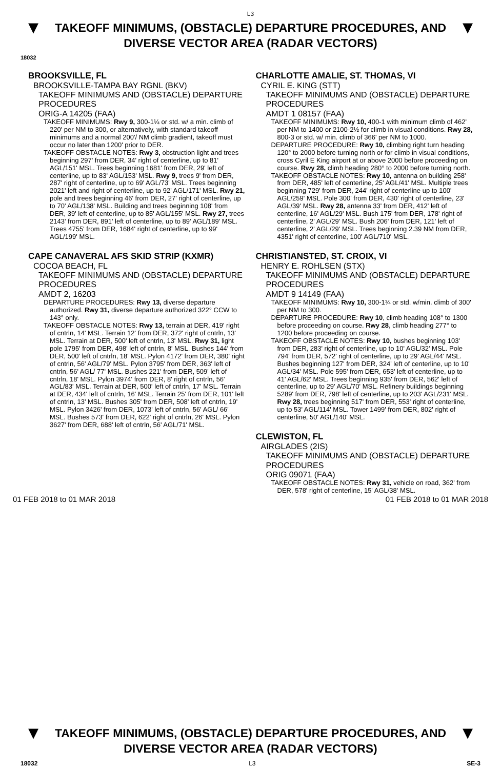L3
▼
TAKEOFF MINIMUMS, (OBSTACLE) DEPARTURE PROCEDURES, AND
DIVERSE VECTOR AREA (RADAR VECTORS)
▼
18032
BROOKSVILLE, FL
BROOKSVILLE-TAMPA BAY RGNL (BKV)
TAKEOFF MINIMUMS AND (OBSTACLE) DEPARTURE PROCEDURES
ORIG-A 14205 (FAA)
TAKEOFF MINIMUMS: Rwy 9, 300-1¼ or std. w/ a min. climb of 220' per NM to 300, or alternatively, with standard takeoff minimums and a normal 200'/ NM climb gradient, takeoff must occur no later than 1200' prior to DER.
TAKEOFF OBSTACLE NOTES: Rwy 3, obstruction light and trees beginning 297' from DER, 34' right of centerline, up to 81' AGL/151' MSL. Trees beginning 1681' from DER, 29' left of centerline, up to 83' AGL/153' MSL. Rwy 9, trees 9' from DER, 287' right of centerline, up to 69' AGL/73' MSL. Trees beginning 2021' left and right of centerline, up to 92' AGL/171' MSL. Rwy 21, pole and trees beginning 46' from DER, 27' right of centerline, up to 70' AGL/138' MSL. Building and trees beginning 108' from DER, 39' left of centerline, up to 85' AGL/155' MSL. Rwy 27, trees 2143' from DER, 891' left of centerline, up to 89' AGL/189' MSL. Trees 4755' from DER, 1684' right of centerline, up to 99' AGL/199' MSL.
CAPE CANAVERAL AFS SKID STRIP (KXMR)
COCOA BEACH, FL
TAKEOFF MINIMUMS AND (OBSTACLE) DEPARTURE PROCEDURES
AMDT 2, 16203
DEPARTURE PROCEDURES: Rwy 13, diverse departure authorized. Rwy 31, diverse departure authorized 322° CCW to 143° only.
TAKEOFF OBSTACLE NOTES: Rwy 13, terrain at DER, 419' right of cntrln, 14' MSL. Terrain 12' from DER, 372' right of cntrln, 13' MSL. Terrain at DER, 500' left of cntrln, 13' MSL. Rwy 31, light pole 1795' from DER, 498' left of cntrln, 8' MSL. Bushes 144' from DER, 500' left of cntrln, 18' MSL. Pylon 4172' from DER, 380' right of cntrln, 56' AGL/79' MSL. Pylon 3795' from DER, 363' left of cntrln, 56' AGL/ 77' MSL. Bushes 221' from DER, 509' left of cntrln, 18' MSL. Pylon 3974' from DER, 8' right of cntrln, 56' AGL/83' MSL. Terrain at DER, 500' left of cntrln, 17' MSL. Terrain at DER, 434' left of cntrln, 16' MSL. Terrain 25' from DER, 101' left of cntrln, 13' MSL. Bushes 305' from DER, 508' left of cntrln, 19' MSL. Pylon 3426' from DER, 1073' left of cntrln, 56' AGL/ 66' MSL. Bushes 573' from DER, 622' right of cntrln, 26' MSL. Pylon 3627' from DER, 688' left of cntrln, 56' AGL/71' MSL.
CHARLOTTE AMALIE, ST. THOMAS, VI
CYRIL E. KING (STT)
TAKEOFF MINIMUMS AND (OBSTACLE) DEPARTURE PROCEDURES
AMDT 1 08157 (FAA)
TAKEOFF MINIMUMS: Rwy 10, 400-1 with minimum climb of 462' per NM to 1400 or 2100-2½ for climb in visual conditions. Rwy 28, 800-3 or std. w/ min. climb of 366' per NM to 1000.
DEPARTURE PROCEDURE: Rwy 10, climbing right turn heading 120° to 2000 before turning north or for climb in visual conditions, cross Cyril E King airport at or above 2000 before proceeding on course. Rwy 28, climb heading 280° to 2000 before turning north.
TAKEOFF OBSTACLE NOTES: Rwy 10, antenna on building 258' from DER, 485' left of centerline, 25' AGL/41' MSL. Multiple trees beginning 729' from DER, 244' right of centerline up to 100' AGL/259' MSL. Pole 300' from DER, 430' right of centerline, 23' AGL/39' MSL. Rwy 28, antenna 33' from DER, 412' left of centerline, 16' AGL/29' MSL. Bush 175' from DER, 178' right of centerline, 2' AGL/29' MSL. Bush 206' from DER, 121' left of centerline, 2' AGL/29' MSL. Trees beginning 2.39 NM from DER, 4351' right of centerline, 100' AGL/710' MSL.
CHRISTIANSTED, ST. CROIX, VI
HENRY E. ROHLSEN (STX)
TAKEOFF MINIMUMS AND (OBSTACLE) DEPARTURE PROCEDURES
AMDT 9 14149 (FAA)
TAKEOFF MINIMUMS: Rwy 10, 300-1¾ or std. w/min. climb of 300' per NM to 300.
DEPARTURE PROCEDURE: Rwy 10, climb heading 108° to 1300 before proceeding on course. Rwy 28, climb heading 277° to 1200 before proceeding on course.
TAKEOFF OBSTACLE NOTES: Rwy 10, bushes beginning 103' from DER, 283' right of centerline, up to 10' AGL/32' MSL. Pole 794' from DER, 572' right of centerline, up to 29' AGL/44' MSL. Bushes beginning 127' from DER, 324' left of centerline, up to 10' AGL/34' MSL. Pole 595' from DER, 653' left of centerline, up to 41' AGL/62' MSL. Trees beginning 935' from DER, 562' left of centerline, up to 29' AGL/70' MSL. Refinery buildings beginning 5289' from DER, 798' left of centerline, up to 203' AGL/231' MSL. Rwy 28, trees beginning 517' from DER, 553' right of centerline, up to 53' AGL/114' MSL. Tower 1499' from DER, 802' right of centerline, 50' AGL/140' MSL.
CLEWISTON, FL
AIRGLADES (2IS)
TAKEOFF MINIMUMS AND (OBSTACLE) DEPARTURE PROCEDURES
ORIG 09071 (FAA)
TAKEOFF OBSTACLE NOTES: Rwy 31, vehicle on road, 362' from DER, 578' right of centerline, 15' AGL/38' MSL.
01 FEB 2018 to 01 MAR 2018 01 FEB 2018 to 01 MAR 2018
▼
TAKEOFF MINIMUMS, (OBSTACLE) DEPARTURE PROCEDURES, AND
DIVERSE VECTOR AREA (RADAR VECTORS)
▼
18032 L3 SE-3